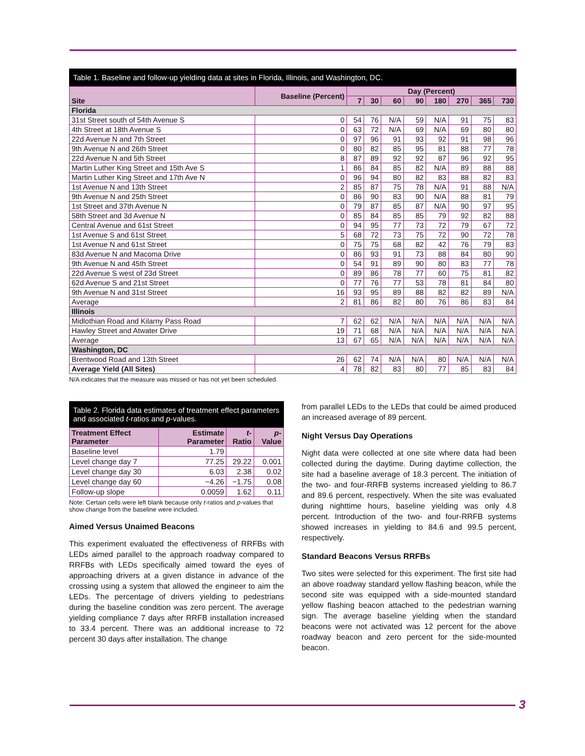Table 1. Baseline and follow-up yielding data at sites in Florida, Illinois, and Washington, DC.
| Site | Baseline (Percent) | Day (Percent) | | | | | | | |
| --- | --- | --- | --- | --- | --- | --- | --- | --- | --- |
| | | 7 | 30 | 60 | 90 | 180 | 270 | 365 | 730 |
| Florida | | | | | | | | | |
| 31st Street south of 54th Avenue S | 0 | 54 | 76 | N/A | 59 | N/A | 91 | 75 | 83 |
| 4th Street at 18th Avenue S | 0 | 63 | 72 | N/A | 69 | N/A | 69 | 80 | 80 |
| 22d Avenue N and 7th Street | 0 | 97 | 96 | 91 | 93 | 92 | 91 | 98 | 96 |
| 9th Avenue N and 26th Street | 0 | 80 | 82 | 85 | 95 | 81 | 88 | 77 | 78 |
| 22d Avenue N and 5th Street | 8 | 87 | 89 | 92 | 92 | 87 | 96 | 92 | 95 |
| Martin Luther King Street and 15th Ave S | 1 | 86 | 84 | 85 | 82 | N/A | 89 | 88 | 88 |
| Martin Luther King Street and 17th Ave N | 0 | 96 | 94 | 80 | 82 | 83 | 88 | 82 | 83 |
| 1st Avenue N and 13th Street | 2 | 85 | 87 | 75 | 78 | N/A | 91 | 88 | N/A |
| 9th Avenue N and 25th Street | 0 | 86 | 90 | 83 | 90 | N/A | 88 | 81 | 79 |
| 1st Street and 37th Avenue N | 0 | 79 | 87 | 85 | 87 | N/A | 90 | 97 | 95 |
| 58th Street and 3d Avenue N | 0 | 85 | 84 | 85 | 85 | 79 | 92 | 82 | 88 |
| Central Avenue and 61st Street | 0 | 94 | 95 | 77 | 73 | 72 | 79 | 67 | 72 |
| 1st Avenue S and 61st Street | 5 | 68 | 72 | 73 | 75 | 72 | 90 | 72 | 78 |
| 1st Avenue N and 61st Street | 0 | 75 | 75 | 68 | 82 | 42 | 76 | 79 | 83 |
| 83d Avenue N and Macoma Drive | 0 | 86 | 93 | 91 | 73 | 88 | 84 | 80 | 90 |
| 9th Avenue N and 45th Street | 0 | 54 | 91 | 89 | 90 | 80 | 83 | 77 | 78 |
| 22d Avenue S west of 23d Street | 0 | 89 | 86 | 78 | 77 | 60 | 75 | 81 | 82 |
| 62d Avenue S and 21st Street | 0 | 77 | 76 | 77 | 53 | 78 | 81 | 84 | 80 |
| 9th Avenue N and 31st Street | 16 | 93 | 95 | 89 | 88 | 82 | 82 | 89 | N/A |
| Average | 2 | 81 | 86 | 82 | 80 | 76 | 86 | 83 | 84 |
| Illinois | | | | | | | | | |
| Midlothian Road and Kilarny Pass Road | 7 | 62 | 62 | N/A | N/A | N/A | N/A | N/A | N/A |
| Hawley Street and Atwater Drive | 19 | 71 | 68 | N/A | N/A | N/A | N/A | N/A | N/A |
| Average | 13 | 67 | 65 | N/A | N/A | N/A | N/A | N/A | N/A |
| Washington, DC | | | | | | | | | |
| Brentwood Road and 13th Street | 26 | 62 | 74 | N/A | N/A | 80 | N/A | N/A | N/A |
| Average Yield (All Sites) | 4 | 78 | 82 | 83 | 80 | 77 | 85 | 83 | 84 |
N/A indicates that the measure was missed or has not yet been scheduled.
Table 2. Florida data estimates of treatment effect parameters and associated t-ratios and p-values.
| Treatment Effect Parameter | Estimate Parameter | t -Ratio | p -Value |
| --- | --- | --- | --- |
| Baseline level | 1.79 | | |
| Level change day 7 | 77.25 | 29.22 | 0.001 |
| Level change day 30 | 6.03 | 2.38 | 0.02 |
| Level change day 60 | −4.26 | −1.75 | 0.08 |
| Follow-up slope | 0.0059 | 1.62 | 0.11 |
Note: Certain cells were left blank because only t-ratios and p-values that show change from the baseline were included.
Aimed Versus Unaimed Beacons
This experiment evaluated the effectiveness of RRFBs with LEDs aimed parallel to the approach roadway compared to RRFBs with LEDs specifically aimed toward the eyes of approaching drivers at a given distance in advance of the crossing using a system that allowed the engineer to aim the LEDs. The percentage of drivers yielding to pedestrians during the baseline condition was zero percent. The average yielding compliance 7 days after RRFB installation increased to 33.4 percent. There was an additional increase to 72 percent 30 days after installation. The change
from parallel LEDs to the LEDs that could be aimed produced an increased average of 89 percent.
Night Versus Day Operations
Night data were collected at one site where data had been collected during the daytime. During daytime collection, the site had a baseline average of 18.3 percent. The initiation of the two- and four-RRFB systems increased yielding to 86.7 and 89.6 percent, respectively. When the site was evaluated during nighttime hours, baseline yielding was only 4.8 percent. Introduction of the two- and four-RRFB systems showed increases in yielding to 84.6 and 99.5 percent, respectively.
Standard Beacons Versus RRFBs
Two sites were selected for this experiment. The first site had an above roadway standard yellow flashing beacon, while the second site was equipped with a side-mounted standard yellow flashing beacon attached to the pedestrian warning sign. The average baseline yielding when the standard beacons were not activated was 12 percent for the above roadway beacon and zero percent for the side-mounted beacon.
3